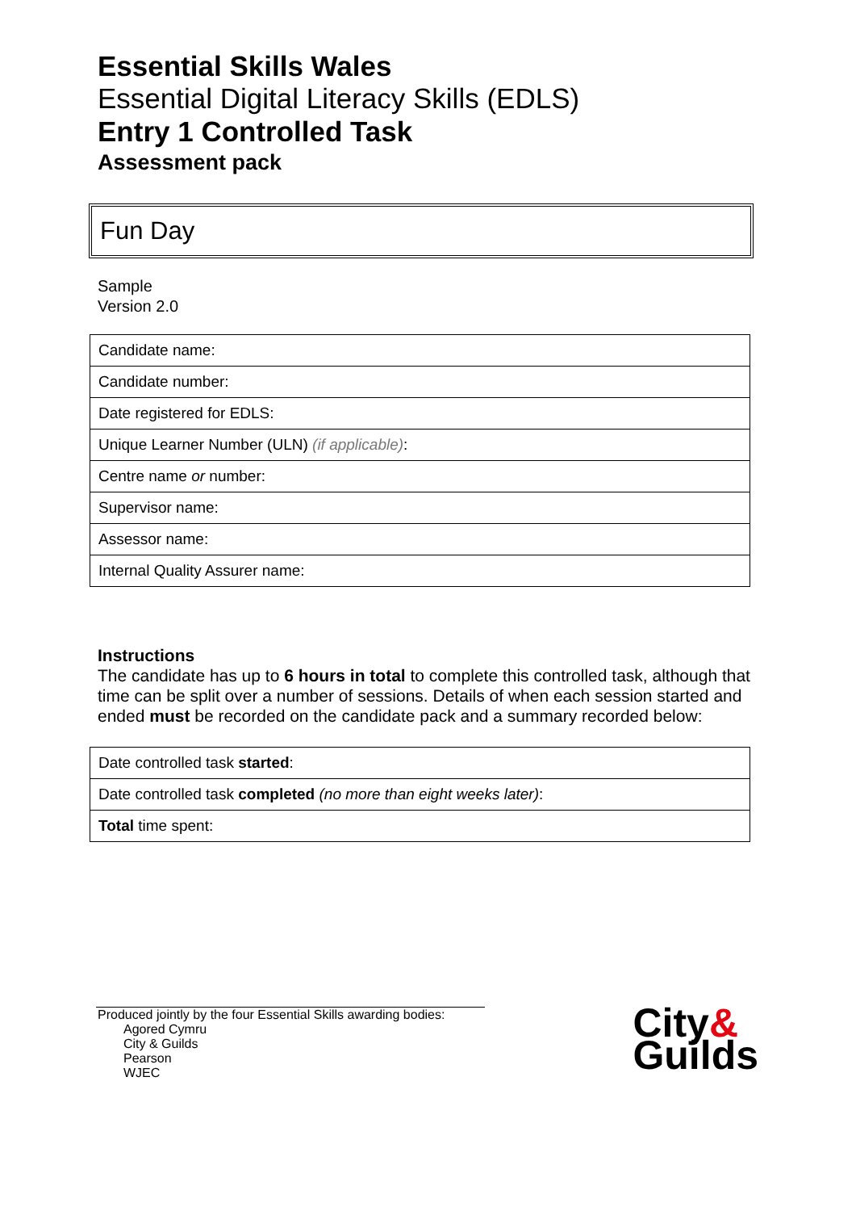Essential Skills Wales
Essential Digital Literacy Skills (EDLS)
Entry 1 Controlled Task
Assessment pack
Fun Day
Sample
Version 2.0
| Candidate name: |
| Candidate number: |
| Date registered for EDLS: |
| Unique Learner Number (ULN) (if applicable) : |
| Centre name or number: |
| Supervisor name: |
| Assessor name: |
| Internal Quality Assurer name: |
Instructions
The candidate has up to 6 hours in total to complete this controlled task, although that time can be split over a number of sessions. Details of when each session started and ended must be recorded on the candidate pack and a summary recorded below:
| Date controlled task started : |
| Date controlled task completed (no more than eight weeks later) : |
| Total time spent: |
Produced jointly by the four Essential Skills awarding bodies:
Agored Cymru
City & Guilds
Pearson
WJEC
City&
Guilds